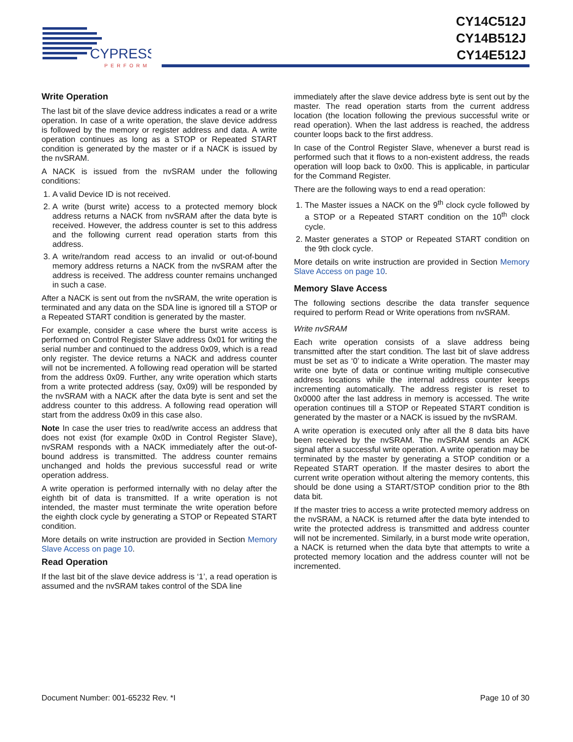CYPRESS
PERFORM
CY14C512J
CY14B512J
CY14E512J
Write Operation
The last bit of the slave device address indicates a read or a write operation. In case of a write operation, the slave device address is followed by the memory or register address and data. A write operation continues as long as a STOP or Repeated START condition is generated by the master or if a NACK is issued by the nvSRAM.
A NACK is issued from the nvSRAM under the following conditions:
1. A valid Device ID is not received.
2. A write (burst write) access to a protected memory block address returns a NACK from nvSRAM after the data byte is received. However, the address counter is set to this address and the following current read operation starts from this address.
3. A write/random read access to an invalid or out-of-bound memory address returns a NACK from the nvSRAM after the address is received. The address counter remains unchanged in such a case.
After a NACK is sent out from the nvSRAM, the write operation is terminated and any data on the SDA line is ignored till a STOP or a Repeated START condition is generated by the master.
For example, consider a case where the burst write access is performed on Control Register Slave address 0x01 for writing the serial number and continued to the address 0x09, which is a read only register. The device returns a NACK and address counter will not be incremented. A following read operation will be started from the address 0x09. Further, any write operation which starts from a write protected address (say, 0x09) will be responded by the nvSRAM with a NACK after the data byte is sent and set the address counter to this address. A following read operation will start from the address 0x09 in this case also.
Note In case the user tries to read/write access an address that does not exist (for example 0x0D in Control Register Slave), nvSRAM responds with a NACK immediately after the out-of-bound address is transmitted. The address counter remains unchanged and holds the previous successful read or write operation address.
A write operation is performed internally with no delay after the eighth bit of data is transmitted. If a write operation is not intended, the master must terminate the write operation before the eighth clock cycle by generating a STOP or Repeated START condition.
More details on write instruction are provided in Section Memory Slave Access on page 10.
Read Operation
If the last bit of the slave device address is ‘1’, a read operation is assumed and the nvSRAM takes control of the SDA line
immediately after the slave device address byte is sent out by the master. The read operation starts from the current address location (the location following the previous successful write or read operation). When the last address is reached, the address counter loops back to the first address.
In case of the Control Register Slave, whenever a burst read is performed such that it flows to a non-existent address, the reads operation will loop back to 0x00. This is applicable, in particular for the Command Register.
There are the following ways to end a read operation:
1. The Master issues a NACK on the 9<sup>th</sup> clock cycle followed by a STOP or a Repeated START condition on the 10<sup>th</sup> clock cycle.
2. Master generates a STOP or Repeated START condition on the 9th clock cycle.
More details on write instruction are provided in Section Memory Slave Access on page 10.
Memory Slave Access
The following sections describe the data transfer sequence required to perform Read or Write operations from nvSRAM.
Write nvSRAM
Each write operation consists of a slave address being transmitted after the start condition. The last bit of slave address must be set as ‘0’ to indicate a Write operation. The master may write one byte of data or continue writing multiple consecutive address locations while the internal address counter keeps incrementing automatically. The address register is reset to 0x0000 after the last address in memory is accessed. The write operation continues till a STOP or Repeated START condition is generated by the master or a NACK is issued by the nvSRAM.
A write operation is executed only after all the 8 data bits have been received by the nvSRAM. The nvSRAM sends an ACK signal after a successful write operation. A write operation may be terminated by the master by generating a STOP condition or a Repeated START operation. If the master desires to abort the current write operation without altering the memory contents, this should be done using a START/STOP condition prior to the 8th data bit.
If the master tries to access a write protected memory address on the nvSRAM, a NACK is returned after the data byte intended to write the protected address is transmitted and address counter will not be incremented. Similarly, in a burst mode write operation, a NACK is returned when the data byte that attempts to write a protected memory location and the address counter will not be incremented.
Document Number: 001-65232 Rev. *I Page 10 of 30